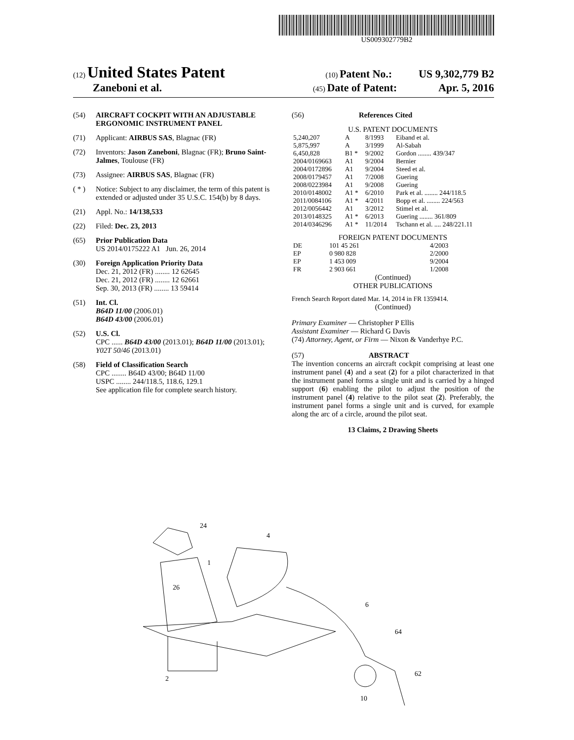US009302779B2
(12) United States Patent (10) Patent No.: US 9,302,779 B2
Zaneboni et al. (45) Date of Patent: Apr. 5, 2016
(54) AIRCRAFT COCKPIT WITH AN ADJUSTABLE ERGONOMIC INSTRUMENT PANEL
(71) Applicant: AIRBUS SAS, Blagnac (FR)
(72) Inventors: Jason Zaneboni, Blagnac (FR); Bruno Saint-Jalmes, Toulouse (FR)
(73) Assignee: AIRBUS SAS, Blagnac (FR)
( * ) Notice: Subject to any disclaimer, the term of this patent is extended or adjusted under 35 U.S.C. 154(b) by 8 days.
(21) Appl. No.: 14/138,533
(22) Filed: Dec. 23, 2013
(65) Prior Publication Data
US 2014/0175222 A1 Jun. 26, 2014
(30) Foreign Application Priority Data
Dec. 21, 2012 (FR) ........ 12 62645
Dec. 21, 2012 (FR) ........ 12 62661
Sep. 30, 2013 (FR) ........ 13 59414
(51) Int. Cl.
B64D 11/00 (2006.01)
B64D 43/00 (2006.01)
(52) U.S. Cl.
CPC ...... B64D 43/00 (2013.01); B64D 11/00 (2013.01); Y02T 50/46 (2013.01)
(58) Field of Classification Search
CPC ........ B64D 43/00; B64D 11/00
USPC ........ 244/118.5, 118.6, 129.1
See application file for complete search history.
(56) References Cited
U.S. PATENT DOCUMENTS
| 5,240,207 | A | 8/1993 | Eiband et al. |
| 5,875,997 | A | 3/1999 | Al-Sabah |
| 6,450,828 | B1 * | 9/2002 | Gordon ........ 439/347 |
| 2004/0169663 | A1 | 9/2004 | Bernier |
| 2004/0172896 | A1 | 9/2004 | Steed et al. |
| 2008/0179457 | A1 | 7/2008 | Guering |
| 2008/0223984 | A1 | 9/2008 | Guering |
| 2010/0148002 | A1 * | 6/2010 | Park et al. ........ 244/118.5 |
| 2011/0084106 | A1 * | 4/2011 | Bopp et al. ........ 224/563 |
| 2012/0056442 | A1 | 3/2012 | Stimel et al. |
| 2013/0148325 | A1 * | 6/2013 | Guering ........ 361/809 |
| 2014/0346296 | A1 * | 11/2014 | Tschann et al. .... 248/221.11 |
FOREIGN PATENT DOCUMENTS
| DE | 101 45 261 | 4/2003 |
| EP | 0 980 828 | 2/2000 |
| EP | 1 453 009 | 9/2004 |
| FR | 2 903 661 | 1/2008 |
(Continued)
OTHER PUBLICATIONS
French Search Report dated Mar. 14, 2014 in FR 1359414.
(Continued)
Primary Examiner — Christopher P Ellis
Assistant Examiner — Richard G Davis
(74) Attorney, Agent, or Firm — Nixon & Vanderhye P.C.
(57) ABSTRACT
The invention concerns an aircraft cockpit comprising at least one instrument panel (4) and a seat (2) for a pilot characterized in that the instrument panel forms a single unit and is carried by a hinged support (6) enabling the pilot to adjust the position of the instrument panel (4) relative to the pilot seat (2). Preferably, the instrument panel forms a single unit and is curved, for example along the arc of a circle, around the pilot seat.
13 Claims, 2 Drawing Sheets
24
4
1
26
6
64
2
10
62